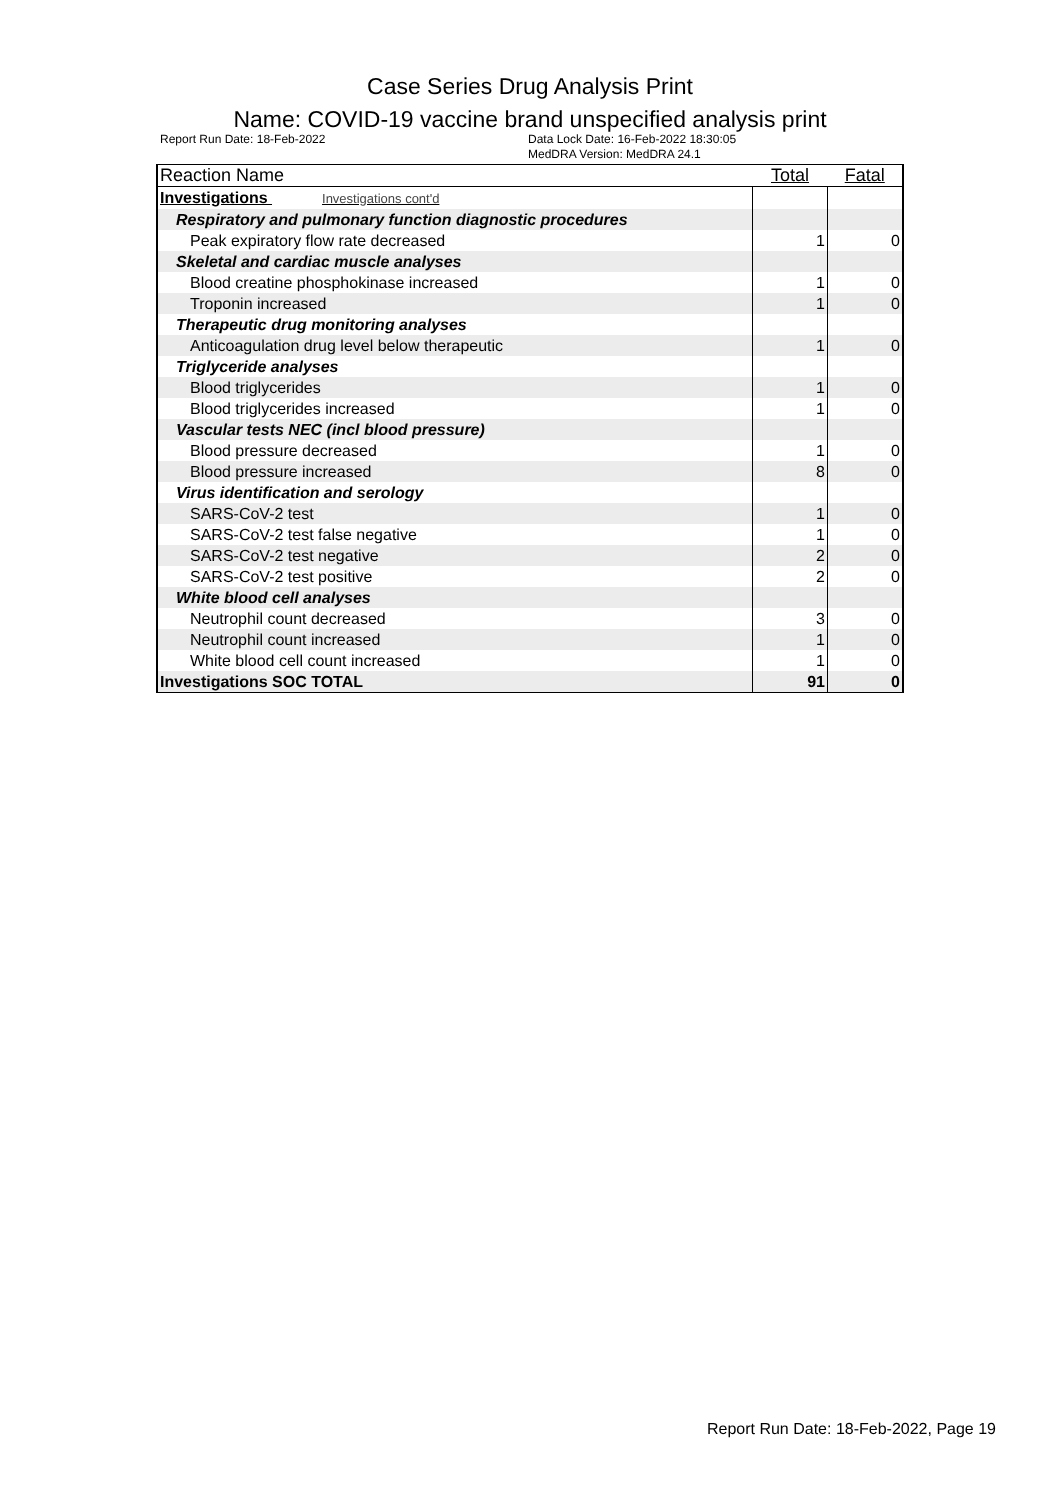Case Series Drug Analysis Print
Name: COVID-19 vaccine brand unspecified analysis print
Report Run Date: 18-Feb-2022 Data Lock Date: 16-Feb-2022 18:30:05
MedDRA Version: MedDRA 24.1
| Reaction Name | Total | Fatal |
| --- | --- | --- |
| Investigations Investigations cont'd | | |
| Respiratory and pulmonary function diagnostic procedures | | |
| Peak expiratory flow rate decreased | 1 | 0 |
| Skeletal and cardiac muscle analyses | | |
| Blood creatine phosphokinase increased | 1 | 0 |
| Troponin increased | 1 | 0 |
| Therapeutic drug monitoring analyses | | |
| Anticoagulation drug level below therapeutic | 1 | 0 |
| Triglyceride analyses | | |
| Blood triglycerides | 1 | 0 |
| Blood triglycerides increased | 1 | 0 |
| Vascular tests NEC (incl blood pressure) | | |
| Blood pressure decreased | 1 | 0 |
| Blood pressure increased | 8 | 0 |
| Virus identification and serology | | |
| SARS-CoV-2 test | 1 | 0 |
| SARS-CoV-2 test false negative | 1 | 0 |
| SARS-CoV-2 test negative | 2 | 0 |
| SARS-CoV-2 test positive | 2 | 0 |
| White blood cell analyses | | |
| Neutrophil count decreased | 3 | 0 |
| Neutrophil count increased | 1 | 0 |
| White blood cell count increased | 1 | 0 |
| Investigations SOC TOTAL | 91 | 0 |
Report Run Date: 18-Feb-2022, Page 19